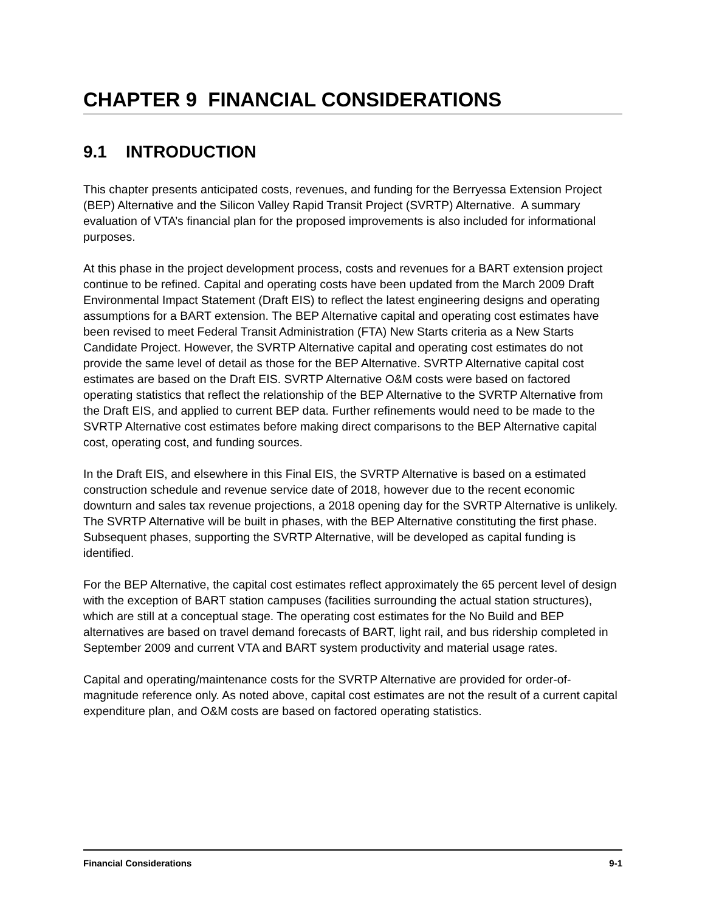CHAPTER 9 FINANCIAL CONSIDERATIONS
9.1 INTRODUCTION
This chapter presents anticipated costs, revenues, and funding for the Berryessa Extension Project (BEP) Alternative and the Silicon Valley Rapid Transit Project (SVRTP) Alternative. A summary evaluation of VTA’s financial plan for the proposed improvements is also included for informational purposes.
At this phase in the project development process, costs and revenues for a BART extension project continue to be refined. Capital and operating costs have been updated from the March 2009 Draft Environmental Impact Statement (Draft EIS) to reflect the latest engineering designs and operating assumptions for a BART extension. The BEP Alternative capital and operating cost estimates have been revised to meet Federal Transit Administration (FTA) New Starts criteria as a New Starts Candidate Project. However, the SVRTP Alternative capital and operating cost estimates do not provide the same level of detail as those for the BEP Alternative. SVRTP Alternative capital cost estimates are based on the Draft EIS. SVRTP Alternative O&M costs were based on factored operating statistics that reflect the relationship of the BEP Alternative to the SVRTP Alternative from the Draft EIS, and applied to current BEP data. Further refinements would need to be made to the SVRTP Alternative cost estimates before making direct comparisons to the BEP Alternative capital cost, operating cost, and funding sources.
In the Draft EIS, and elsewhere in this Final EIS, the SVRTP Alternative is based on a estimated construction schedule and revenue service date of 2018, however due to the recent economic downturn and sales tax revenue projections, a 2018 opening day for the SVRTP Alternative is unlikely. The SVRTP Alternative will be built in phases, with the BEP Alternative constituting the first phase. Subsequent phases, supporting the SVRTP Alternative, will be developed as capital funding is identified.
For the BEP Alternative, the capital cost estimates reflect approximately the 65 percent level of design with the exception of BART station campuses (facilities surrounding the actual station structures), which are still at a conceptual stage. The operating cost estimates for the No Build and BEP alternatives are based on travel demand forecasts of BART, light rail, and bus ridership completed in September 2009 and current VTA and BART system productivity and material usage rates.
Capital and operating/maintenance costs for the SVRTP Alternative are provided for order-of-magnitude reference only. As noted above, capital cost estimates are not the result of a current capital expenditure plan, and O&M costs are based on factored operating statistics.
Financial Considerations 9-1